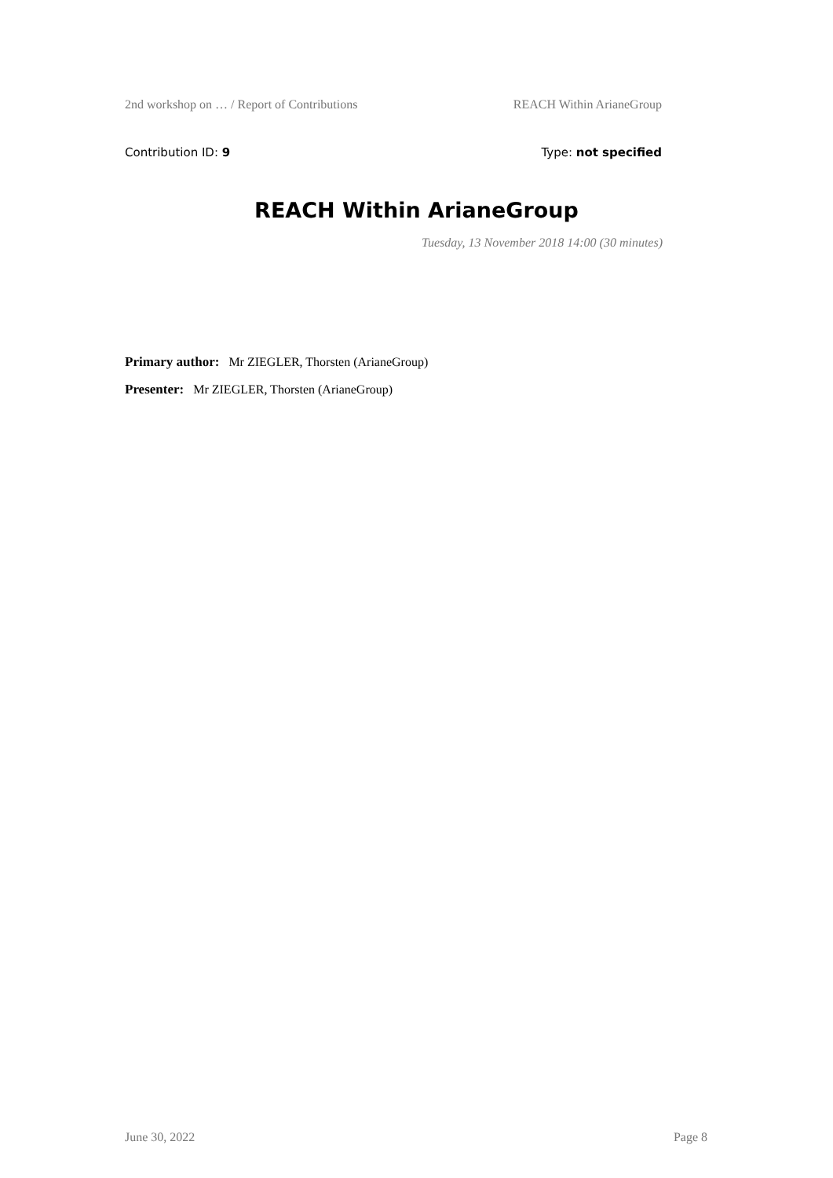2nd workshop on … / Report of Contributions REACH Within ArianeGroup
Contribution ID: 9 Type: not specified
REACH Within ArianeGroup
Tuesday, 13 November 2018 14:00 (30 minutes)
Primary author: Mr ZIEGLER, Thorsten (ArianeGroup)
Presenter: Mr ZIEGLER, Thorsten (ArianeGroup)
June 30, 2022 Page 8